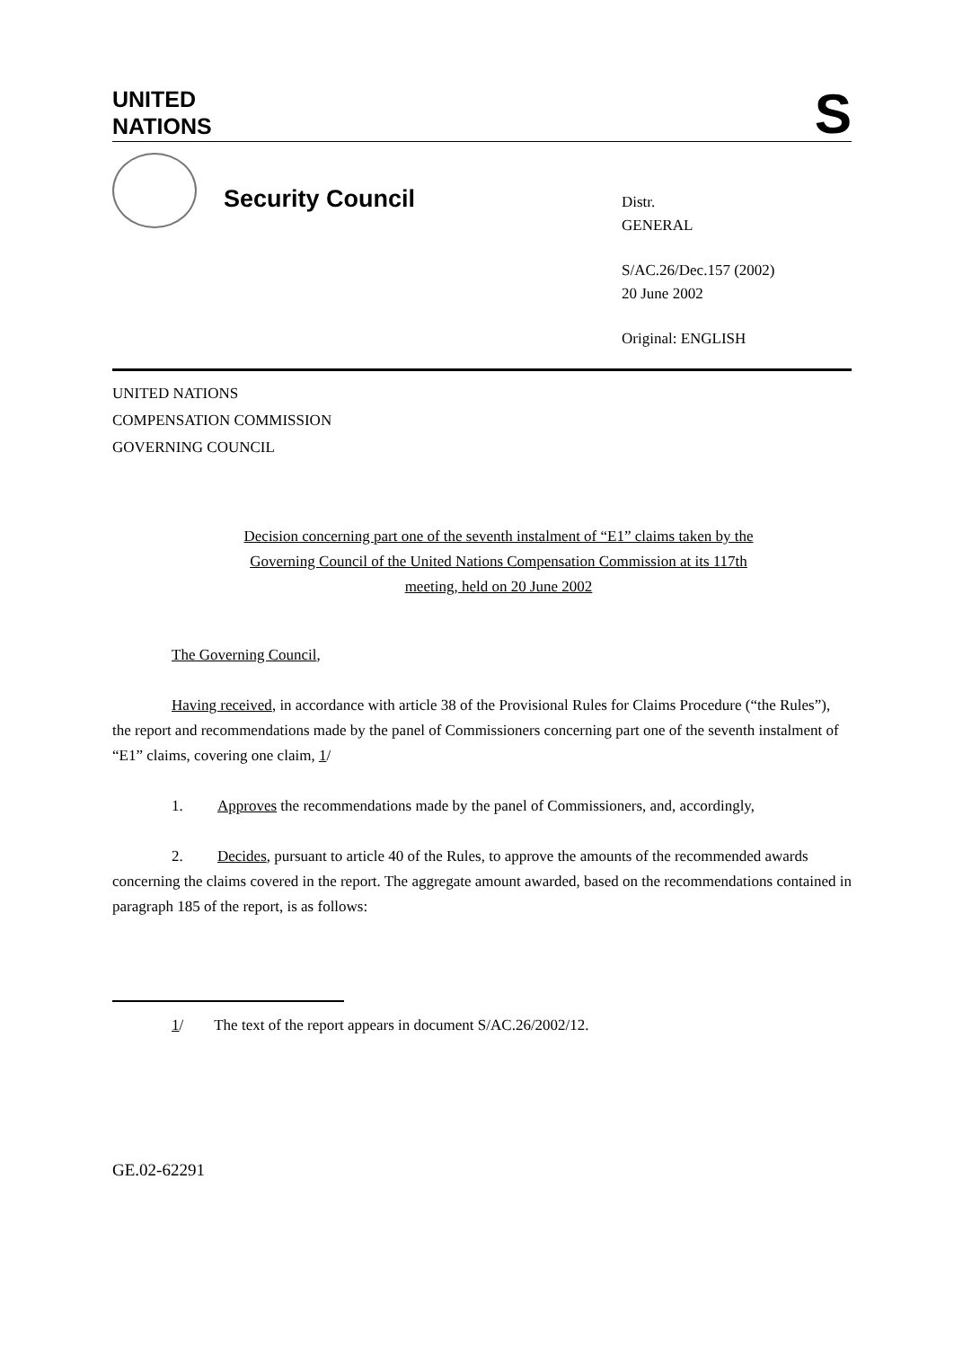UNITED
NATIONS
S
Security Council
Distr.
GENERAL
S/AC.26/Dec.157 (2002)
20 June 2002
Original: ENGLISH
UNITED NATIONS
COMPENSATION COMMISSION
GOVERNING COUNCIL
Decision concerning part one of the seventh instalment of “E1” claims taken by the Governing Council of the United Nations Compensation Commission at its 117th meeting, held on 20 June 2002
The Governing Council,
Having received, in accordance with article 38 of the Provisional Rules for Claims Procedure (“the Rules”), the report and recommendations made by the panel of Commissioners concerning part one of the seventh instalment of “E1” claims, covering one claim, 1/
1. Approves the recommendations made by the panel of Commissioners, and, accordingly,
2. Decides, pursuant to article 40 of the Rules, to approve the amounts of the recommended awards concerning the claims covered in the report. The aggregate amount awarded, based on the recommendations contained in paragraph 185 of the report, is as follows:
1/ The text of the report appears in document S/AC.26/2002/12.
GE.02-62291